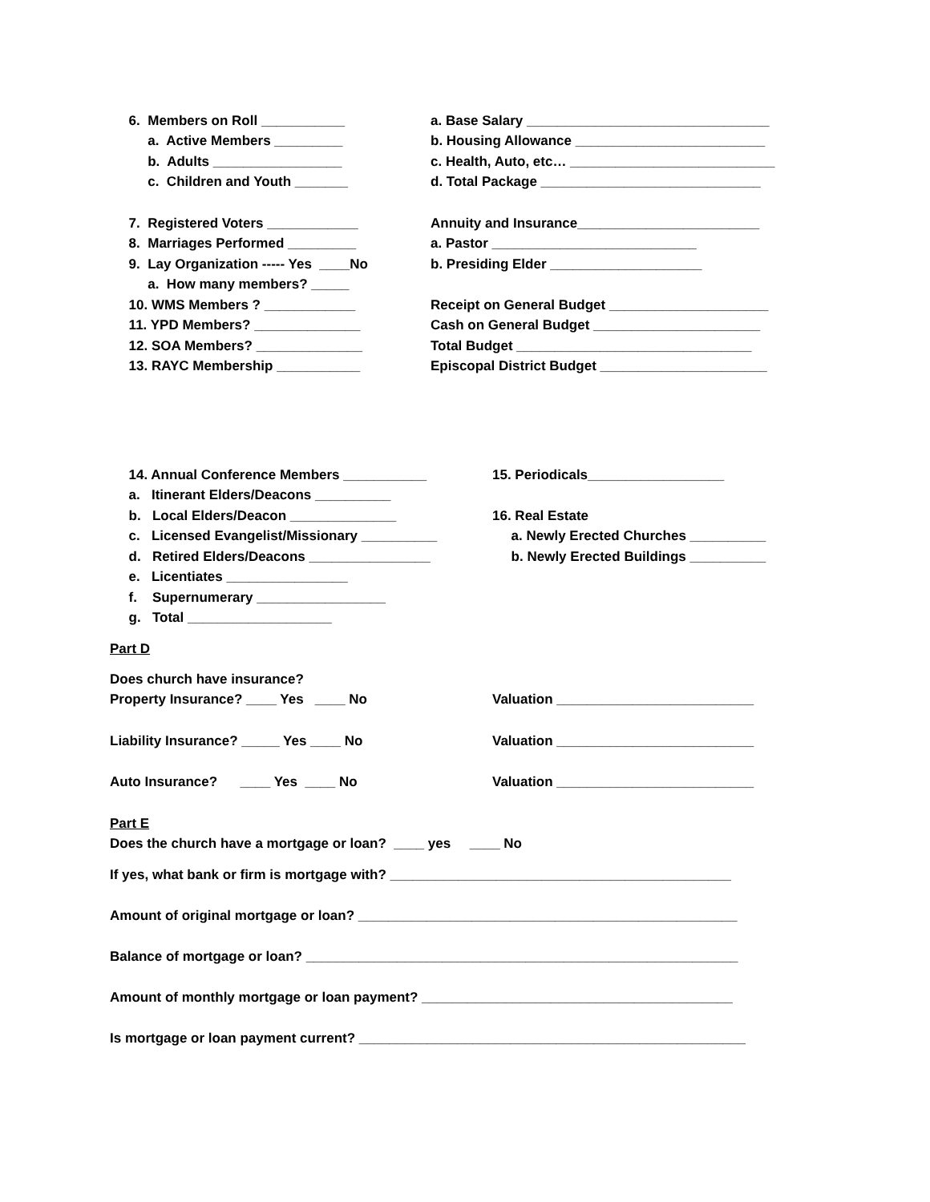6. Members on Roll ___________ a. Base Salary ________________________________
a. Active Members _________ b. Housing Allowance _________________________
b. Adults _________________ c. Health, Auto, etc… ___________________________
c. Children and Youth _______ d. Total Package _____________________________
7. Registered Voters ____________ Annuity and Insurance________________________
8. Marriages Performed _________ a. Pastor ___________________________
9. Lay Organization ----- Yes ____No b. Presiding Elder ____________________
a. How many members? _____
10. WMS Members ? ____________ Receipt on General Budget _____________________
11. YPD Members? ______________ Cash on General Budget ______________________
12. SOA Members? ______________ Total Budget _______________________________
13. RAYC Membership ___________ Episcopal District Budget ______________________
14. Annual Conference Members ___________ 15. Periodicals__________________
a. Itinerant Elders/Deacons __________
b. Local Elders/Deacon ______________ 16. Real Estate
c. Licensed Evangelist/Missionary __________ a. Newly Erected Churches __________
d. Retired Elders/Deacons ________________ b. Newly Erected Buildings __________
e. Licentiates ________________
f. Supernumerary _________________
g. Total ___________________
Part D
Does church have insurance?
Property Insurance? ____ Yes ____ No Valuation __________________________
Liability Insurance? _____ Yes ____ No Valuation __________________________
Auto Insurance? ____ Yes ____ No Valuation __________________________
Part E
Does the church have a mortgage or loan? ____ yes ____ No
If yes, what bank or firm is mortgage with? _____________________________________________
Amount of original mortgage or loan? __________________________________________________
Balance of mortgage or loan? _________________________________________________________
Amount of monthly mortgage or loan payment? _________________________________________
Is mortgage or loan payment current? ___________________________________________________